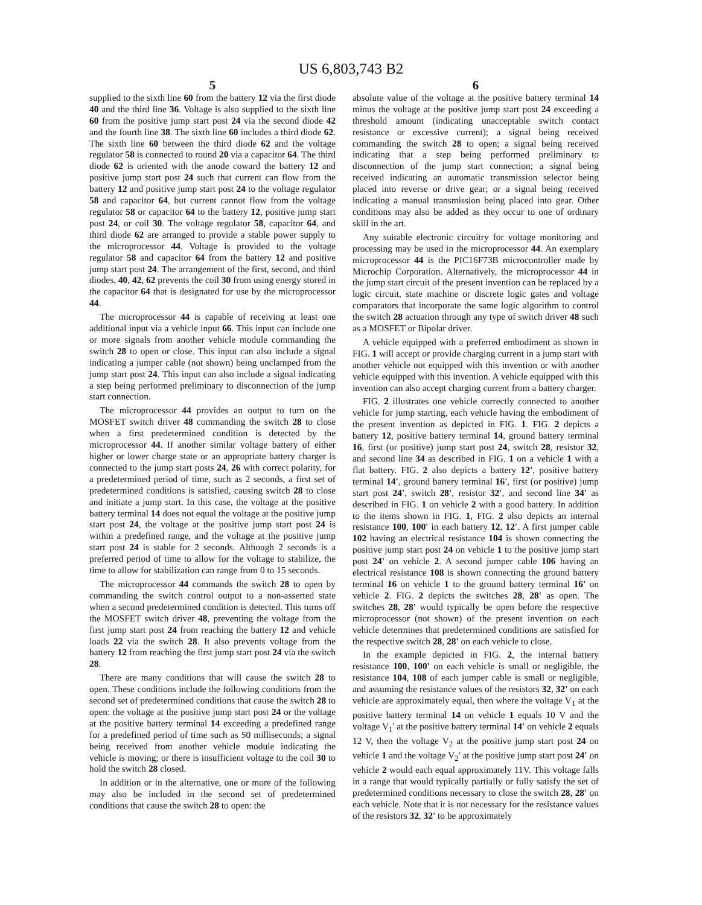US 6,803,743 B2
5
supplied to the sixth line 60 from the battery 12 via the first diode 40 and the third line 36. Voltage is also supplied to the sixth line 60 from the positive jump start post 24 via the second diode 42 and the fourth line 38. The sixth line 60 includes a third diode 62. The sixth line 60 between the third diode 62 and the voltage regulator 58 is connected to round 20 via a capacitor 64. The third diode 62 is oriented with the anode coward the battery 12 and positive jump start post 24 such that current can flow from the battery 12 and positive jump start post 24 to the voltage regulator 58 and capacitor 64, but current cannot flow from the voltage regulator 58 or capacitor 64 to the battery 12, positive jump start post 24, or coil 30. The voltage regulator 58, capacitor 64, and third diode 62 are arranged to provide a stable power supply to the microprocessor 44. Voltage is provided to the voltage regulator 58 and capacitor 64 from the battery 12 and positive jump start post 24. The arrangement of the first, second, and third diodes, 40, 42, 62 prevents the coil 30 from using energy stored in the capacitor 64 that is designated for use by the microprocessor 44.
The microprocessor 44 is capable of receiving at least one additional input via a vehicle input 66. This input can include one or more signals from another vehicle module commanding the switch 28 to open or close. This input can also include a signal indicating a jumper cable (not shown) being unclamped from the jump start post 24. This input can also include a signal indicating a step being performed preliminary to disconnection of the jump start connection.
The microprocessor 44 provides an output to turn on the MOSFET switch driver 48 commanding the switch 28 to close when a first predetermined condition is detected by the microprocessor 44. If another similar voltage battery of either higher or lower charge state or an appropriate battery charger is connected to the jump start posts 24, 26 with correct polarity, for a predetermined period of time, such as 2 seconds, a first set of predetermined conditions is satisfied, causing switch 28 to close and initiate a jump start. In this case, the voltage at the positive battery terminal 14 does not equal the voltage at the positive jump start post 24, the voltage at the positive jump start post 24 is within a predefined range, and the voltage at the positive jump start post 24 is stable for 2 seconds. Although 2 seconds is a preferred period of time to allow for the voltage to stabilize, the time to allow for stabilization can range from 0 to 15 seconds.
The microprocessor 44 commands the switch 28 to open by commanding the switch control output to a non-asserted state when a second predetermined condition is detected. This turns off the MOSFET switch driver 48, preventing the voltage from the first jump start post 24 from reaching the battery 12 and vehicle loads 22 via the switch 28. It also prevents voltage from the battery 12 from reaching the first jump start post 24 via the switch 28.
There are many conditions that will cause the switch 28 to open. These conditions include the following conditions from the second set of predetermined conditions that cause the switch 28 to open: the voltage at the positive jump start post 24 or the voltage at the positive battery terminal 14 exceeding a predefined range for a predefined period of time such as 50 milliseconds; a signal being received from another vehicle module indicating the vehicle is moving; or there is insufficient voltage to the coil 30 to hold the switch 28 closed.
In addition or in the alternative, one or more of the following may also be included in the second set of predetermined conditions that cause the switch 28 to open: the
6
absolute value of the voltage at the positive battery terminal 14 minus the voltage at the positive jump start post 24 exceeding a threshold amount (indicating unacceptable switch contact resistance or excessive current); a signal being received commanding the switch 28 to open; a signal being received indicating that a step being performed preliminary to disconnection of the jump start connection; a signal being received indicating an automatic transmission selector being placed into reverse or drive gear; or a signal being received indicating a manual transmission being placed into gear. Other conditions may also be added as they occur to one of ordinary skill in the art.
Any suitable electronic circuitry for voltage monitoring and processing may be used in the microprocessor 44. An exemplary microprocessor 44 is the PIC16F73B microcontroller made by Microchip Corporation. Alternatively, the microprocessor 44 in the jump start circuit of the present invention can be replaced by a logic circuit, state machine or discrete logic gates and voltage comparators that incorporate the same logic algorithm to control the switch 28 actuation through any type of switch driver 48 such as a MOSFET or Bipolar driver.
A vehicle equipped with a preferred embodiment as shown in FIG. 1 will accept or provide charging current in a jump start with another vehicle not equipped with this invention or with another vehicle equipped with this invention. A vehicle equipped with this invention can also accept charging current from a battery charger.
FIG. 2 illustrates one vehicle correctly connected to another vehicle for jump starting, each vehicle having the embodiment of the present invention as depicted in FIG. 1. FIG. 2 depicts a battery 12, positive battery terminal 14, ground battery terminal 16, first (or positive) jump start post 24, switch 28, resistor 32, and second line 34 as described in FIG. 1 on a vehicle 1 with a flat battery. FIG. 2 also depicts a battery 12', positive battery terminal 14', ground battery terminal 16', first (or positive) jump start post 24', switch 28', resistor 32', and second line 34' as described in FIG. 1 on vehicle 2 with a good battery. In addition to the items shown in FIG. 1, FIG. 2 also depicts an internal resistance 100, 100' in each battery 12, 12'. A first jumper cable 102 having an electrical resistance 104 is shown connecting the positive jump start post 24 on vehicle 1 to the positive jump start post 24' on vehicle 2. A second jumper cable 106 having an electrical resistance 108 is shown connecting the ground battery terminal 16 on vehicle 1 to the ground battery terminal 16' on vehicle 2. FIG. 2 depicts the switches 28, 28' as open. The switches 28, 28' would typically be open before the respective microprocessor (not shown) of the present invention on each vehicle determines that predetermined conditions are satisfied for the respective switch 28, 28' on each vehicle to close.
In the example depicted in FIG. 2, the internal battery resistance 100, 100' on each vehicle is small or negligible, the resistance 104, 108 of each jumper cable is small or negligible, and assuming the resistance values of the resistors 32, 32' on each vehicle are approximately equal, then where the voltage V<sub>1</sub> at the positive battery terminal 14 on vehicle 1 equals 10 V and the voltage V<sub>1</sub>' at the positive battery terminal 14' on vehicle 2 equals 12 V, then the voltage V<sub>2</sub> at the positive jump start post 24 on vehicle 1 and the voltage V<sub>2</sub>' at the positive jump start post 24' on vehicle 2 would each equal approximately 11V. This voltage falls in a range that would typically partially or fully satisfy the set of predetermined conditions necessary to close the switch 28, 28' on each vehicle. Note that it is not necessary for the resistance values of the resistors 32, 32' to be approximately